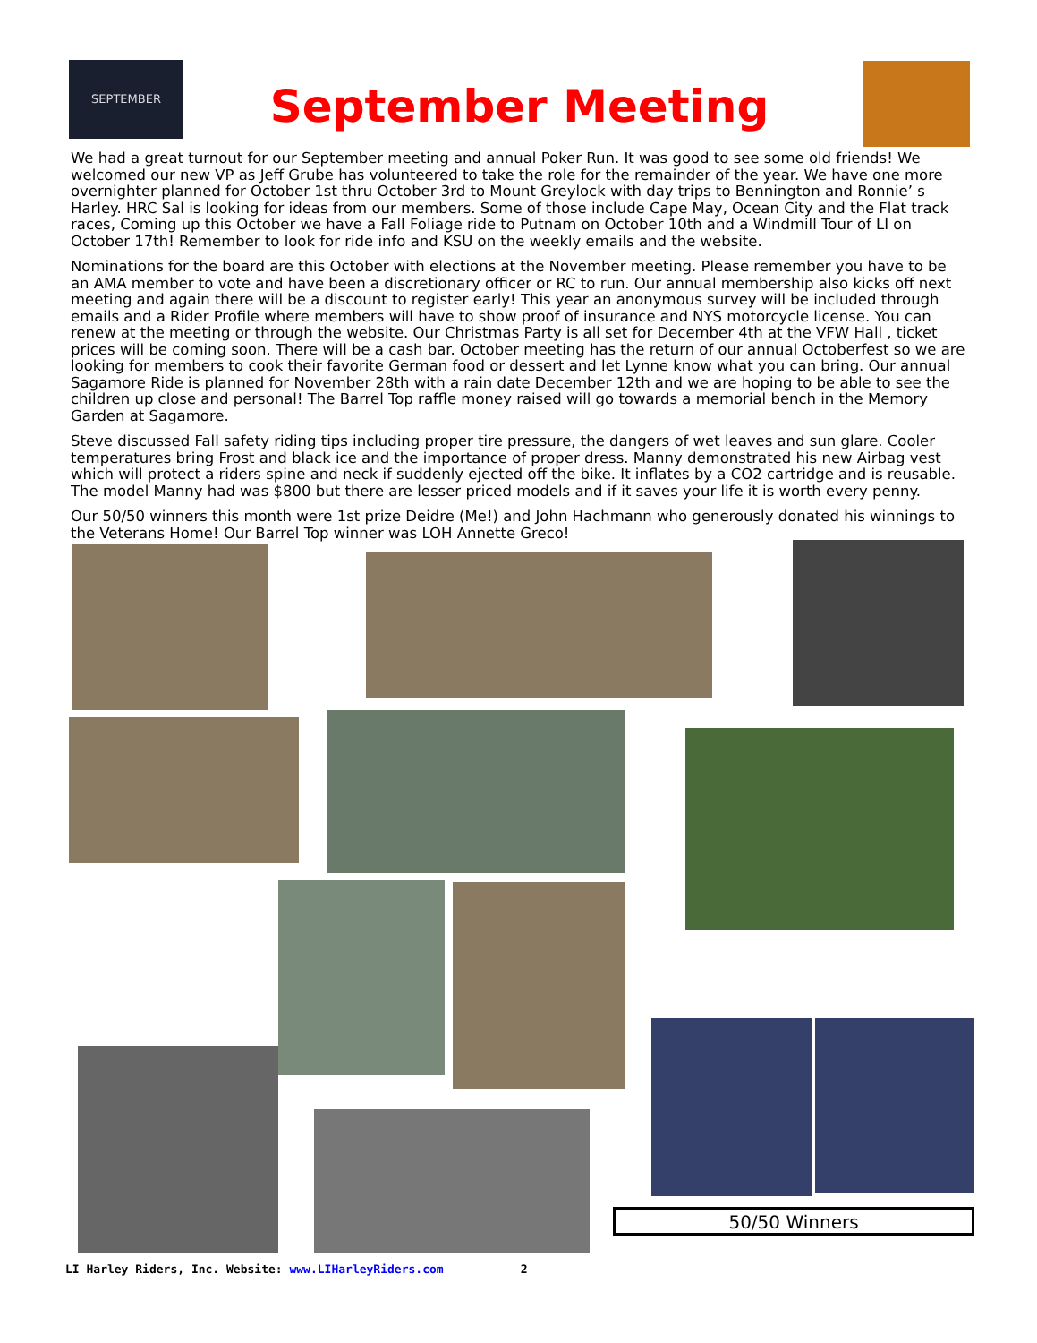SEPTEMBER
September Meeting
We had a great turnout for our September meeting and annual Poker Run. It was good to see some old friends! We welcomed our new VP as Jeff Grube has volunteered to take the role for the remainder of the year. We have one more overnighter planned for October 1st thru October 3rd to Mount Greylock with day trips to Bennington and Ronnie’ s Harley. HRC Sal is looking for ideas from our members. Some of those include Cape May, Ocean City and the Flat track races, Coming up this October we have a Fall Foliage ride to Putnam on October 10th and a Windmill Tour of LI on October 17th! Remember to look for ride info and KSU on the weekly emails and the website.
Nominations for the board are this October with elections at the November meeting. Please remember you have to be an AMA member to vote and have been a discretionary officer or RC to run. Our annual membership also kicks off next meeting and again there will be a discount to register early! This year an anonymous survey will be included through emails and a Rider Profile where members will have to show proof of insurance and NYS motorcycle license. You can renew at the meeting or through the website. Our Christmas Party is all set for December 4th at the VFW Hall , ticket prices will be coming soon. There will be a cash bar. October meeting has the return of our annual Octoberfest so we are looking for members to cook their favorite German food or dessert and let Lynne know what you can bring. Our annual Sagamore Ride is planned for November 28th with a rain date December 12th and we are hoping to be able to see the children up close and personal! The Barrel Top raffle money raised will go towards a memorial bench in the Memory Garden at Sagamore.
Steve discussed Fall safety riding tips including proper tire pressure, the dangers of wet leaves and sun glare. Cooler temperatures bring Frost and black ice and the importance of proper dress. Manny demonstrated his new Airbag vest which will protect a riders spine and neck if suddenly ejected off the bike. It inflates by a CO2 cartridge and is reusable. The model Manny had was $800 but there are lesser priced models and if it saves your life it is worth every penny.
Our 50/50 winners this month were 1st prize Deidre (Me!) and John Hachmann who generously donated his winnings to the Veterans Home! Our Barrel Top winner was LOH Annette Greco!
50/50 Winners
LI Harley Riders, Inc. Website: www.LIHarleyRiders.com 2